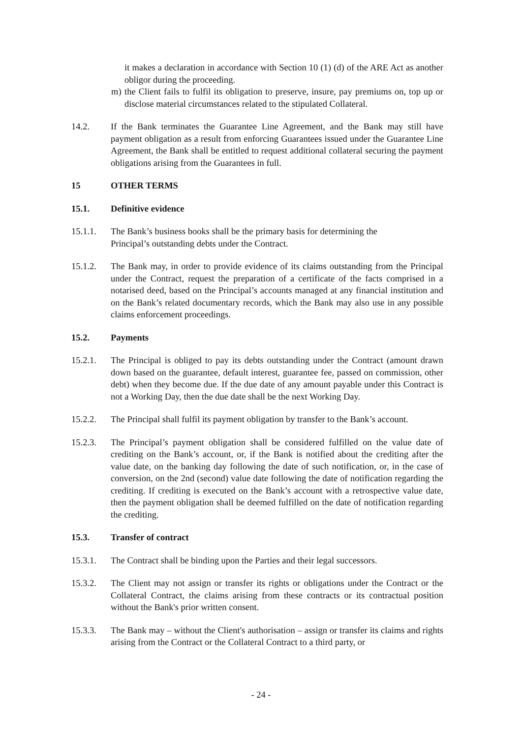it makes a declaration in accordance with Section 10 (1) (d) of the ARE Act as another obligor during the proceeding.
m) the Client fails to fulfil its obligation to preserve, insure, pay premiums on, top up or disclose material circumstances related to the stipulated Collateral.
14.2. If the Bank terminates the Guarantee Line Agreement, and the Bank may still have payment obligation as a result from enforcing Guarantees issued under the Guarantee Line Agreement, the Bank shall be entitled to request additional collateral securing the payment obligations arising from the Guarantees in full.
15 OTHER TERMS
15.1. Definitive evidence
15.1.1. The Bank’s business books shall be the primary basis for determining the
Principal’s outstanding debts under the Contract.
15.1.2. The Bank may, in order to provide evidence of its claims outstanding from the Principal under the Contract, request the preparation of a certificate of the facts comprised in a notarised deed, based on the Principal’s accounts managed at any financial institution and on the Bank’s related documentary records, which the Bank may also use in any possible claims enforcement proceedings.
15.2. Payments
15.2.1. The Principal is obliged to pay its debts outstanding under the Contract (amount drawn down based on the guarantee, default interest, guarantee fee, passed on commission, other debt) when they become due. If the due date of any amount payable under this Contract is not a Working Day, then the due date shall be the next Working Day.
15.2.2. The Principal shall fulfil its payment obligation by transfer to the Bank’s account.
15.2.3. The Principal’s payment obligation shall be considered fulfilled on the value date of crediting on the Bank’s account, or, if the Bank is notified about the crediting after the value date, on the banking day following the date of such notification, or, in the case of conversion, on the 2nd (second) value date following the date of notification regarding the crediting. If crediting is executed on the Bank’s account with a retrospective value date, then the payment obligation shall be deemed fulfilled on the date of notification regarding the crediting.
15.3. Transfer of contract
15.3.1. The Contract shall be binding upon the Parties and their legal successors.
15.3.2. The Client may not assign or transfer its rights or obligations under the Contract or the Collateral Contract, the claims arising from these contracts or its contractual position without the Bank's prior written consent.
15.3.3. The Bank may – without the Client's authorisation – assign or transfer its claims and rights arising from the Contract or the Collateral Contract to a third party, or
- 24 -